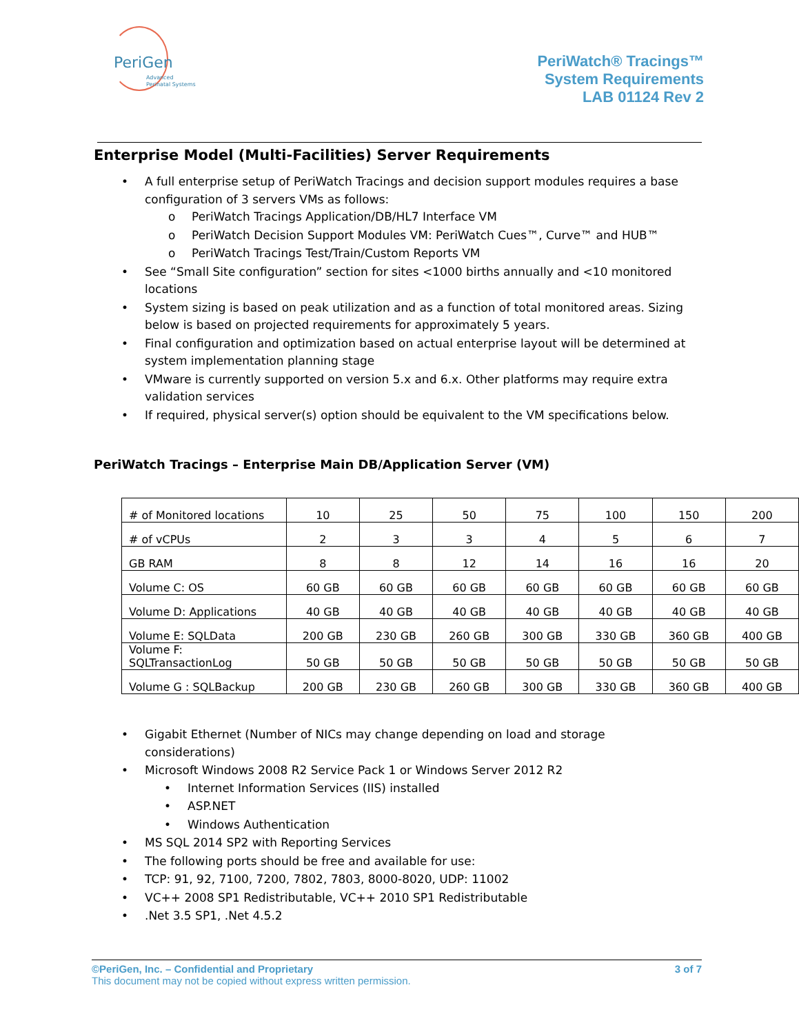PeriGen
Advanced
Perinatal Systems
PeriWatch® Tracings™
System Requirements
LAB 01124 Rev 2
Enterprise Model (Multi-Facilities) Server Requirements
• A full enterprise setup of PeriWatch Tracings and decision support modules requires a base configuration of 3 servers VMs as follows:
o PeriWatch Tracings Application/DB/HL7 Interface VM
o PeriWatch Decision Support Modules VM: PeriWatch Cues™, Curve™ and HUB™
o PeriWatch Tracings Test/Train/Custom Reports VM
• See “Small Site configuration” section for sites <1000 births annually and <10 monitored locations
• System sizing is based on peak utilization and as a function of total monitored areas. Sizing below is based on projected requirements for approximately 5 years.
• Final configuration and optimization based on actual enterprise layout will be determined at system implementation planning stage
• VMware is currently supported on version 5.x and 6.x. Other platforms may require extra validation services
• If required, physical server(s) option should be equivalent to the VM specifications below.
PeriWatch Tracings – Enterprise Main DB/Application Server (VM)
| # of Monitored locations | 10 | 25 | 50 | 75 | 100 | 150 | 200 |
| # of vCPUs | 2 | 3 | 3 | 4 | 5 | 6 | 7 |
| GB RAM | 8 | 8 | 12 | 14 | 16 | 16 | 20 |
| Volume C: OS | 60 GB | 60 GB | 60 GB | 60 GB | 60 GB | 60 GB | 60 GB |
| Volume D: Applications | 40 GB | 40 GB | 40 GB | 40 GB | 40 GB | 40 GB | 40 GB |
| Volume E: SQLData | 200 GB | 230 GB | 260 GB | 300 GB | 330 GB | 360 GB | 400 GB |
| Volume F: SQLTransactionLog | 50 GB | 50 GB | 50 GB | 50 GB | 50 GB | 50 GB | 50 GB |
| Volume G : SQLBackup | 200 GB | 230 GB | 260 GB | 300 GB | 330 GB | 360 GB | 400 GB |
• Gigabit Ethernet (Number of NICs may change depending on load and storage considerations)
• Microsoft Windows 2008 R2 Service Pack 1 or Windows Server 2012 R2
• Internet Information Services (IIS) installed
• ASP.NET
• Windows Authentication
• MS SQL 2014 SP2 with Reporting Services
• The following ports should be free and available for use:
• TCP: 91, 92, 7100, 7200, 7802, 7803, 8000-8020, UDP: 11002
• VC++ 2008 SP1 Redistributable, VC++ 2010 SP1 Redistributable
•.Net 3.5 SP1, .Net 4.5.2
©PeriGen, Inc. – Confidential and Proprietary 3 of 7
This document may not be copied without express written permission.